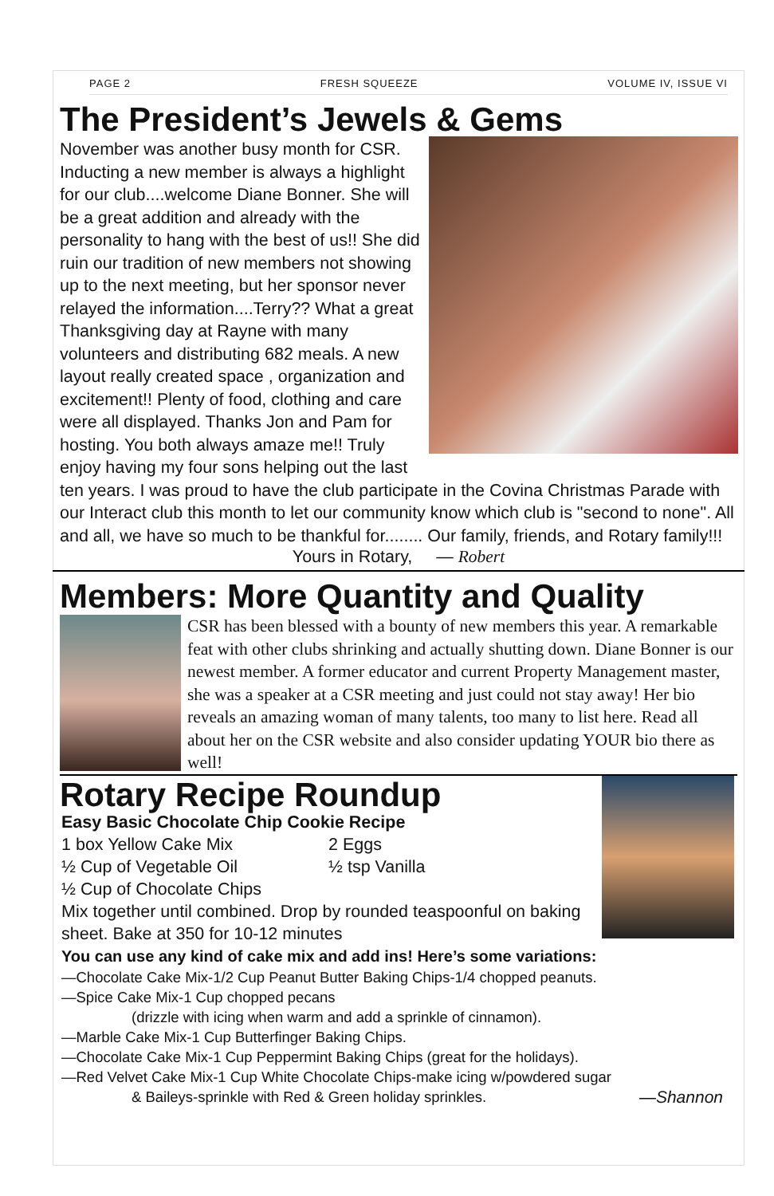PAGE 2 FRESH SQUEEZE VOLUME IV, ISSUE VI
The President’s Jewels & Gems
November was another busy month for CSR. Inducting a new member is always a highlight for our club....welcome Diane Bonner. She will be a great addition and already with the personality to hang with the best of us!! She did ruin our tradition of new members not showing up to the next meeting, but her sponsor never relayed the information....Terry?? What a great Thanksgiving day at Rayne with many volunteers and distributing 682 meals. A new layout really created space , organization and excitement!! Plenty of food, clothing and care were all displayed. Thanks Jon and Pam for hosting. You both always amaze me!! Truly enjoy having my four sons helping out the last ten years. I was proud to have the club participate in the Covina Christmas Parade with our Interact club this month to let our community know which club is "second to none". All and all, we have so much to be thankful for........ Our family, friends, and Rotary family!!!
Yours in Rotary, — Robert
Members: More Quantity and Quality
CSR has been blessed with a bounty of new members this year. A remarkable feat with other clubs shrinking and actually shutting down. Diane Bonner is our newest member. A former educator and current Property Management master, she was a speaker at a CSR meeting and just could not stay away! Her bio reveals an amazing woman of many talents, too many to list here. Read all about her on the CSR website and also consider updating YOUR bio there as well!
Rotary Recipe Roundup
Easy Basic Chocolate Chip Cookie Recipe
1 box Yellow Cake Mix 2 Eggs
½ Cup of Vegetable Oil ½ tsp Vanilla
½ Cup of Chocolate Chips
Mix together until combined. Drop by rounded teaspoonful on baking sheet. Bake at 350 for 10-12 minutes
You can use any kind of cake mix and add ins! Here’s some variations:
—Chocolate Cake Mix-1/2 Cup Peanut Butter Baking Chips-1/4 chopped peanuts.
—Spice Cake Mix-1 Cup chopped pecans
(drizzle with icing when warm and add a sprinkle of cinnamon).
—Marble Cake Mix-1 Cup Butterfinger Baking Chips.
—Chocolate Cake Mix-1 Cup Peppermint Baking Chips (great for the holidays).
—Red Velvet Cake Mix-1 Cup White Chocolate Chips-make icing w/powdered sugar
& Baileys-sprinkle with Red & Green holiday sprinkles. —Shannon